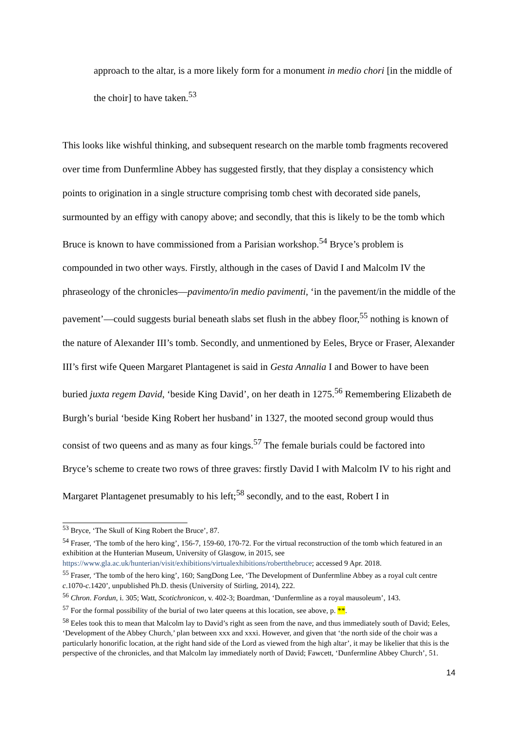approach to the altar, is a more likely form for a monument in medio chori [in the middle of the choir] to have taken.<sup>53</sup>
This looks like wishful thinking, and subsequent research on the marble tomb fragments recovered over time from Dunfermline Abbey has suggested firstly, that they display a consistency which points to origination in a single structure comprising tomb chest with decorated side panels, surmounted by an effigy with canopy above; and secondly, that this is likely to be the tomb which Bruce is known to have commissioned from a Parisian workshop.<sup>54</sup> Bryce’s problem is compounded in two other ways. Firstly, although in the cases of David I and Malcolm IV the phraseology of the chronicles—pavimento/in medio pavimenti, ‘in the pavement/in the middle of the pavement’—could suggests burial beneath slabs set flush in the abbey floor,<sup>55</sup> nothing is known of the nature of Alexander III’s tomb. Secondly, and unmentioned by Eeles, Bryce or Fraser, Alexander III’s first wife Queen Margaret Plantagenet is said in Gesta Annalia I and Bower to have been buried juxta regem David, ‘beside King David’, on her death in 1275.<sup>56</sup> Remembering Elizabeth de Burgh’s burial ‘beside King Robert her husband’ in 1327, the mooted second group would thus consist of two queens and as many as four kings.<sup>57</sup> The female burials could be factored into Bryce’s scheme to create two rows of three graves: firstly David I with Malcolm IV to his right and Margaret Plantagenet presumably to his left;<sup>58</sup> secondly, and to the east, Robert I in
<sup>53</sup> Bryce, ‘The Skull of King Robert the Bruce’, 87.
<sup>54</sup> Fraser, ‘The tomb of the hero king’, 156-7, 159-60, 170-72. For the virtual reconstruction of the tomb which featured in an exhibition at the Hunterian Museum, University of Glasgow, in 2015, see https://www.gla.ac.uk/hunterian/visit/exhibitions/virtualexhibitions/robertthebruce; accessed 9 Apr. 2018.
<sup>55</sup> Fraser, ‘The tomb of the hero king’, 160; SangDong Lee, ‘The Development of Dunfermline Abbey as a royal cult centre c.1070-c.1420’, unpublished Ph.D. thesis (University of Stirling, 2014), 222.
<sup>56</sup> Chron. Fordun, i. 305; Watt, Scotichronicon, v. 402-3; Boardman, ‘Dunfermline as a royal mausoleum’, 143.
<sup>57</sup> For the formal possibility of the burial of two later queens at this location, see above, p. **.
<sup>58</sup> Eeles took this to mean that Malcolm lay to David’s right as seen from the nave, and thus immediately south of David; Eeles, ‘Development of the Abbey Church,’ plan between xxx and xxxi. However, and given that ‘the north side of the choir was a particularly honorific location, at the right hand side of the Lord as viewed from the high altar’, it may be likelier that this is the perspective of the chronicles, and that Malcolm lay immediately north of David; Fawcett, ‘Dunfermline Abbey Church’, 51.
14